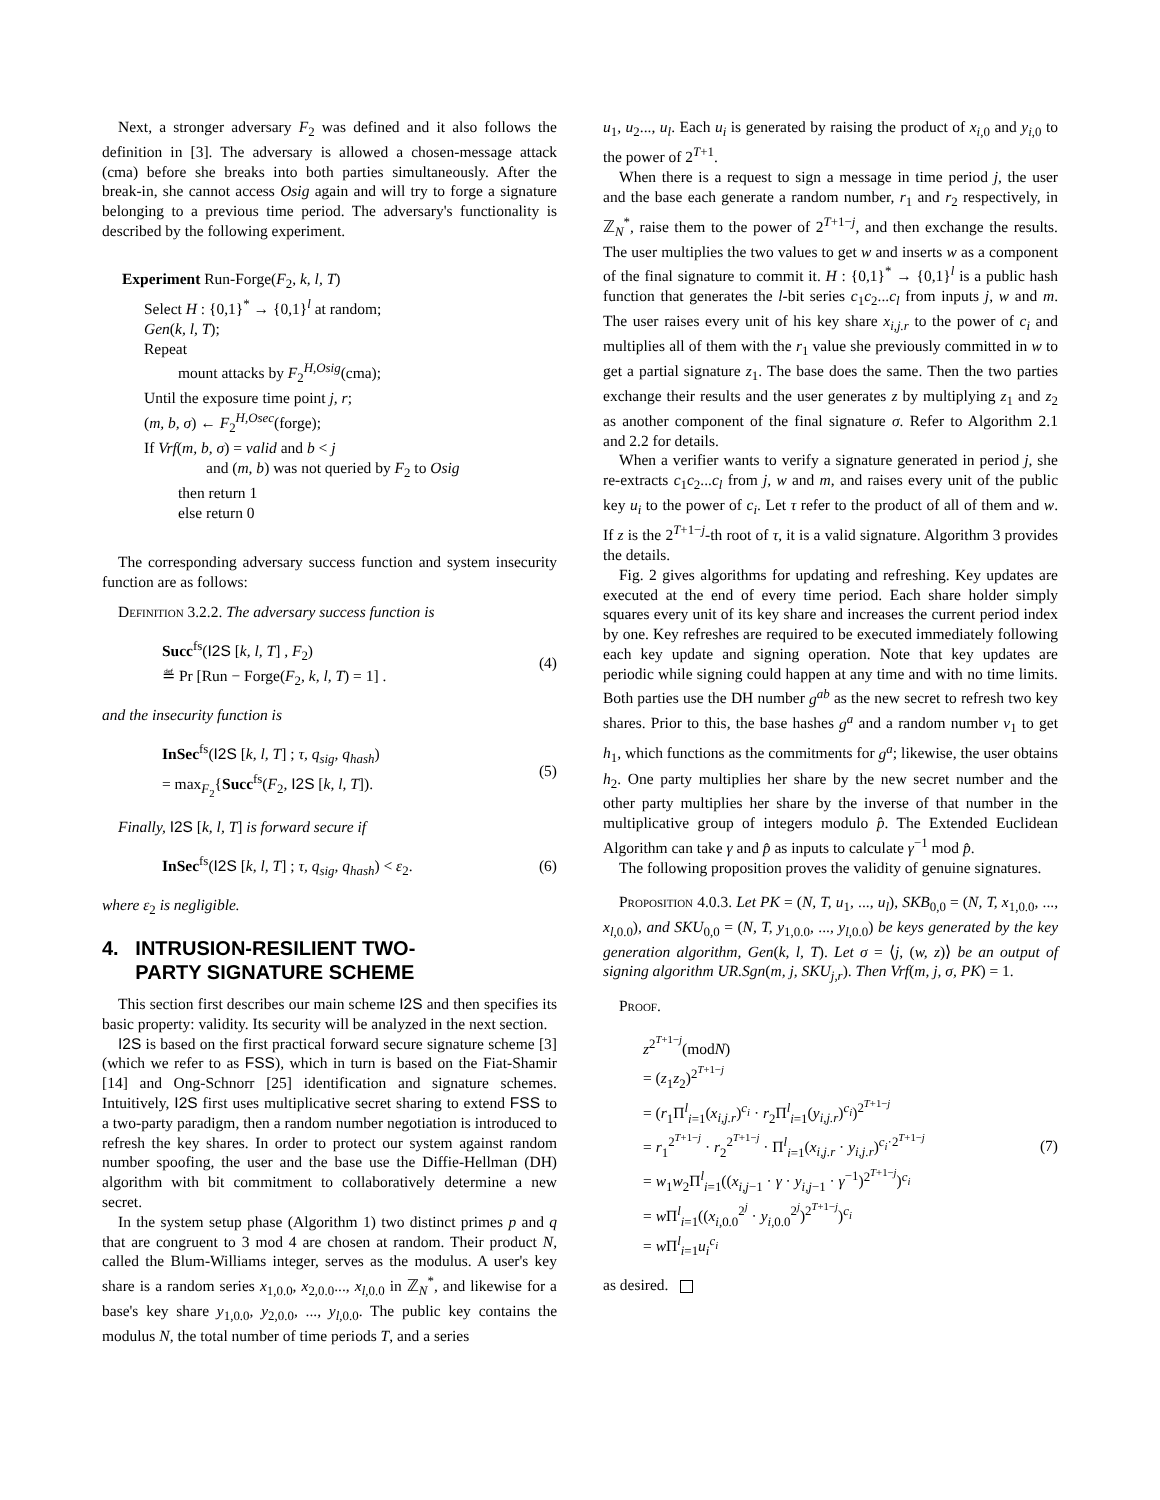Next, a stronger adversary F<sub>2</sub> was defined and it also follows the definition in [3]. The adversary is allowed a chosen-message attack (cma) before she breaks into both parties simultaneously. After the break-in, she cannot access Osig again and will try to forge a signature belonging to a previous time period. The adversary's functionality is described by the following experiment.
Experiment Run-Forge(F<sub>2</sub>, k, l, T)
Select H : {0,1}<sup>*</sup> → {0,1}<sup>l</sup> at random;
Gen(k, l, T);
Repeat
mount attacks by F<sub>2</sub><sup>H,Osig</sup>(cma);
Until the exposure time point j, r;
(m, b, σ) ← F<sub>2</sub><sup>H,Osec</sup>(forge);
If Vrf(m, b, σ) = valid and b < j
and (m, b) was not queried by F<sub>2</sub> to Osig
then return 1
else return 0
The corresponding adversary success function and system insecurity function are as follows:
Definition 3.2.2. The adversary success function is
Succ<sup>fs</sup>(I2S [k, l, T] , F<sub>2</sub>)
≝ Pr [Run − Forge(F<sub>2</sub>, k, l, T) = 1] .
(4)
and the insecurity function is
InSec<sup>fs</sup>(I2S [k, l, T] ; τ, q<sub>sig</sub>, q<sub>hash</sub>)
= max<sub>F<sub>2</sub></sub>{Succ<sup>fs</sup>(F<sub>2</sub>, I2S [k, l, T]).
(5)
Finally, I2S [k, l, T] is forward secure if
InSec<sup>fs</sup>(I2S [k, l, T] ; τ, q<sub>sig</sub>, q<sub>hash</sub>) < ε<sub>2</sub>.
(6)
where ε<sub>2</sub> is negligible.
4. INTRUSION-RESILIENT TWO-
PARTY SIGNATURE SCHEME
This section first describes our main scheme I2S and then specifies its basic property: validity. Its security will be analyzed in the next section.
I2S is based on the first practical forward secure signature scheme [3] (which we refer to as FSS), which in turn is based on the Fiat-Shamir [14] and Ong-Schnorr [25] identification and signature schemes. Intuitively, I2S first uses multiplicative secret sharing to extend FSS to a two-party paradigm, then a random number negotiation is introduced to refresh the key shares. In order to protect our system against random number spoofing, the user and the base use the Diffie-Hellman (DH) algorithm with bit commitment to collaboratively determine a new secret.
In the system setup phase (Algorithm 1) two distinct primes p and q that are congruent to 3 mod 4 are chosen at random. Their product N, called the Blum-Williams integer, serves as the modulus. A user's key share is a random series x<sub>1,0.0</sub>, x<sub>2,0.0</sub>..., x<sub>l,0.0</sub> in ℤ<sub>N</sub><sup>*</sup>, and likewise for a base's key share y<sub>1,0.0</sub>, y<sub>2,0.0</sub>, ..., y<sub>l,0.0</sub>. The public key contains the modulus N, the total number of time periods T, and a series
u<sub>1</sub>, u<sub>2</sub>..., u<sub>l</sub>. Each u<sub>i</sub> is generated by raising the product of x<sub>i,0</sub> and y<sub>i,0</sub> to the power of 2<sup>T+1</sup>.
When there is a request to sign a message in time period j, the user and the base each generate a random number, r<sub>1</sub> and r<sub>2</sub> respectively, in ℤ<sub>N</sub><sup>*</sup>, raise them to the power of 2<sup>T+1−j</sup>, and then exchange the results. The user multiplies the two values to get w and inserts w as a component of the final signature to commit it. H : {0,1}<sup>*</sup> → {0,1}<sup>l</sup> is a public hash function that generates the l-bit series c<sub>1</sub>c<sub>2</sub>...c<sub>l</sub> from inputs j, w and m. The user raises every unit of his key share x<sub>i,j.r</sub> to the power of c<sub>i</sub> and multiplies all of them with the r<sub>1</sub> value she previously committed in w to get a partial signature z<sub>1</sub>. The base does the same. Then the two parties exchange their results and the user generates z by multiplying z<sub>1</sub> and z<sub>2</sub> as another component of the final signature σ. Refer to Algorithm 2.1 and 2.2 for details.
When a verifier wants to verify a signature generated in period j, she re-extracts c<sub>1</sub>c<sub>2</sub>...c<sub>l</sub> from j, w and m, and raises every unit of the public key u<sub>i</sub> to the power of c<sub>i</sub>. Let τ refer to the product of all of them and w. If z is the 2<sup>T+1−j</sup>-th root of τ, it is a valid signature. Algorithm 3 provides the details.
Fig. 2 gives algorithms for updating and refreshing. Key updates are executed at the end of every time period. Each share holder simply squares every unit of its key share and increases the current period index by one. Key refreshes are required to be executed immediately following each key update and signing operation. Note that key updates are periodic while signing could happen at any time and with no time limits. Both parties use the DH number g<sup>ab</sup> as the new secret to refresh two key shares. Prior to this, the base hashes g<sup>a</sup> and a random number v<sub>1</sub> to get h<sub>1</sub>, which functions as the commitments for g<sup>a</sup>; likewise, the user obtains h<sub>2</sub>. One party multiplies her share by the new secret number and the other party multiplies her share by the inverse of that number in the multiplicative group of integers modulo p̂. The Extended Euclidean Algorithm can take γ and p̂ as inputs to calculate γ<sup>−1</sup> mod p̂.
The following proposition proves the validity of genuine signatures.
Proposition 4.0.3. Let PK = (N, T, u<sub>1</sub>, ..., u<sub>l</sub>), SKB<sub>0,0</sub> = (N, T, x<sub>1,0.0</sub>, ..., x<sub>l,0.0</sub>), and SKU<sub>0,0</sub> = (N, T, y<sub>1,0.0</sub>, ..., y<sub>l,0.0</sub>) be keys generated by the key generation algorithm, Gen(k, l, T). Let σ = ⟨j, (w, z)⟩ be an output of signing algorithm UR.Sgn(m, j, SKU<sub>j,r</sub>). Then Vrf(m, j, σ, PK) = 1.
Proof.
z<sup>2<sup>T+1−j</sup></sup>(modN)
= (z<sub>1</sub>z<sub>2</sub>)<sup>2<sup>T+1−j</sup></sup>
= (r<sub>1</sub>Π<sup>l</sup><sub>i=1</sub>(x<sub>i,j.r</sub>)<sup>c<sub>i</sub></sup> · r<sub>2</sub>Π<sup>l</sup><sub>i=1</sub>(y<sub>i,j.r</sub>)<sup>c<sub>i</sub></sup>)<sup>2<sup>T+1−j</sup></sup>
= r<sub>1</sub><sup>2<sup>T+1−j</sup></sup> · r<sub>2</sub><sup>2<sup>T+1−j</sup></sup> · Π<sup>l</sup><sub>i=1</sub>(x<sub>i,j.r</sub> · y<sub>i,j.r</sub>)<sup>c<sub>i</sub>·2<sup>T+1−j</sup></sup>
= w<sub>1</sub>w<sub>2</sub>Π<sup>l</sup><sub>i=1</sub>((x<sub>i,j−1</sub> · γ · y<sub>i,j−1</sub> · γ<sup>−1</sup>)<sup>2<sup>T+1−j</sup></sup>)<sup>c<sub>i</sub></sup>
= w Π<sup>l</sup><sub>i=1</sub>((x<sub>i,0.0</sub><sup>2<sup>j</sup></sup> · y<sub>i,0.0</sub><sup>2<sup>j</sup></sup>)<sup>2<sup>T+1−j</sup></sup>)<sup>c<sub>i</sub></sup>
= w Π<sup>l</sup><sub>i=1</sub>u<sub>i</sub><sup>c<sub>i</sub></sup>
(7)
as desired.